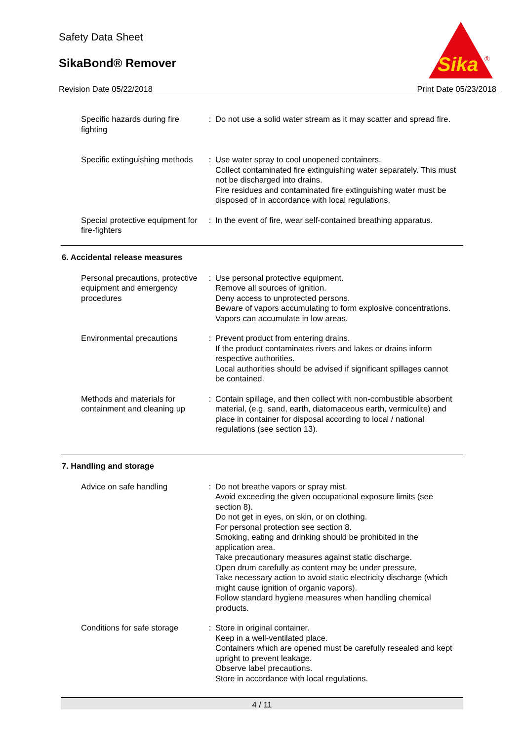Safety Data Sheet
SikaBond® Remover
Revision Date 05/22/2018 Print Date 05/23/2018
Sika
®
Specific hazards during fire fighting
: Do not use a solid water stream as it may scatter and spread fire.
Specific extinguishing methods
: Use water spray to cool unopened containers.
Collect contaminated fire extinguishing water separately. This must not be discharged into drains.
Fire residues and contaminated fire extinguishing water must be disposed of in accordance with local regulations.
Special protective equipment for fire-fighters
: In the event of fire, wear self-contained breathing apparatus.
6. Accidental release measures
Personal precautions, protective equipment and emergency procedures
: Use personal protective equipment.
Remove all sources of ignition.
Deny access to unprotected persons.
Beware of vapors accumulating to form explosive concentrations. Vapors can accumulate in low areas.
Environmental precautions : Prevent product from entering drains.
If the product contaminates rivers and lakes or drains inform respective authorities.
Local authorities should be advised if significant spillages cannot be contained.
Methods and materials for containment and cleaning up
: Contain spillage, and then collect with non-combustible absorbent material, (e.g. sand, earth, diatomaceous earth, vermiculite) and place in container for disposal according to local / national regulations (see section 13).
7. Handling and storage
Advice on safe handling : Do not breathe vapors or spray mist.
Avoid exceeding the given occupational exposure limits (see section 8).
Do not get in eyes, on skin, or on clothing.
For personal protection see section 8.
Smoking, eating and drinking should be prohibited in the application area.
Take precautionary measures against static discharge.
Open drum carefully as content may be under pressure.
Take necessary action to avoid static electricity discharge (which might cause ignition of organic vapors).
Follow standard hygiene measures when handling chemical products.
Conditions for safe storage
: Store in original container.
Keep in a well-ventilated place.
Containers which are opened must be carefully resealed and kept upright to prevent leakage.
Observe label precautions.
Store in accordance with local regulations.
4 / 11